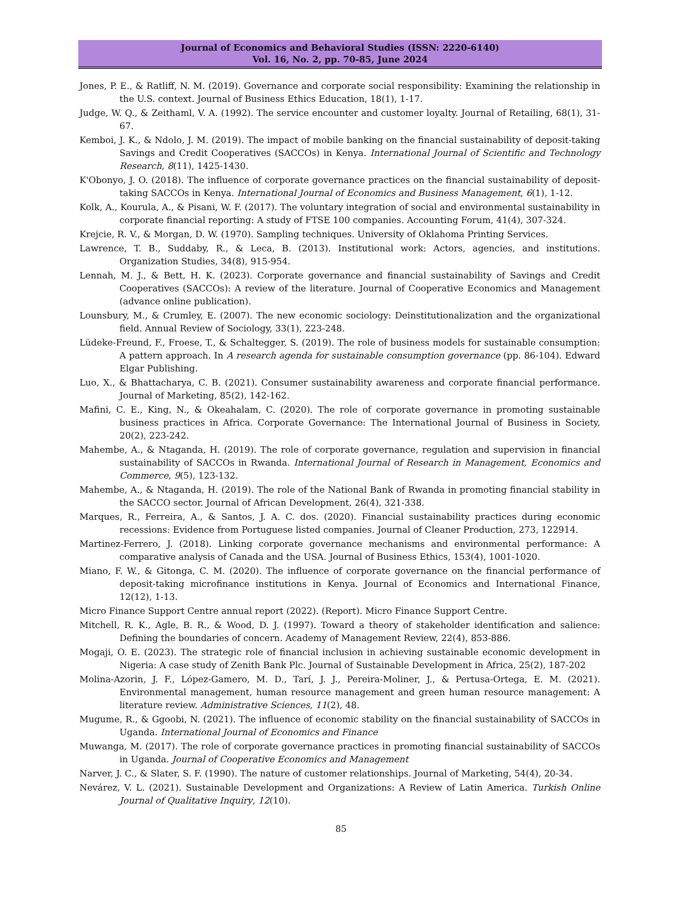Journal of Economics and Behavioral Studies (ISSN: 2220-6140)
Vol. 16, No. 2, pp. 70-85, June 2024
Jones, P. E., & Ratliff, N. M. (2019). Governance and corporate social responsibility: Examining the relationship in the U.S. context. Journal of Business Ethics Education, 18(1), 1-17.
Judge, W. Q., & Zeithaml, V. A. (1992). The service encounter and customer loyalty. Journal of Retailing, 68(1), 31-67.
Kemboi, J. K., & Ndolo, J. M. (2019). The impact of mobile banking on the financial sustainability of deposit-taking Savings and Credit Cooperatives (SACCOs) in Kenya. International Journal of Scientific and Technology Research, 8(11), 1425-1430.
K'Obonyo, J. O. (2018). The influence of corporate governance practices on the financial sustainability of deposit-taking SACCOs in Kenya. International Journal of Economics and Business Management, 6(1), 1-12.
Kolk, A., Kourula, A., & Pisani, W. F. (2017). The voluntary integration of social and environmental sustainability in corporate financial reporting: A study of FTSE 100 companies. Accounting Forum, 41(4), 307-324.
Krejcie, R. V., & Morgan, D. W. (1970). Sampling techniques. University of Oklahoma Printing Services.
Lawrence, T. B., Suddaby, R., & Leca, B. (2013). Institutional work: Actors, agencies, and institutions. Organization Studies, 34(8), 915-954.
Lennah, M. J., & Bett, H. K. (2023). Corporate governance and financial sustainability of Savings and Credit Cooperatives (SACCOs): A review of the literature. Journal of Cooperative Economics and Management (advance online publication).
Lounsbury, M., & Crumley, E. (2007). The new economic sociology: Deinstitutionalization and the organizational field. Annual Review of Sociology, 33(1), 223-248.
Lüdeke-Freund, F., Froese, T., & Schaltegger, S. (2019). The role of business models for sustainable consumption: A pattern approach. In A research agenda for sustainable consumption governance (pp. 86-104). Edward Elgar Publishing.
Luo, X., & Bhattacharya, C. B. (2021). Consumer sustainability awareness and corporate financial performance. Journal of Marketing, 85(2), 142-162.
Mafini, C. E., King, N., & Okeahalam, C. (2020). The role of corporate governance in promoting sustainable business practices in Africa. Corporate Governance: The International Journal of Business in Society, 20(2), 223-242.
Mahembe, A., & Ntaganda, H. (2019). The role of corporate governance, regulation and supervision in financial sustainability of SACCOs in Rwanda. International Journal of Research in Management, Economics and Commerce, 9(5), 123-132.
Mahembe, A., & Ntaganda, H. (2019). The role of the National Bank of Rwanda in promoting financial stability in the SACCO sector. Journal of African Development, 26(4), 321-338.
Marques, R., Ferreira, A., & Santos, J. A. C. dos. (2020). Financial sustainability practices during economic recessions: Evidence from Portuguese listed companies. Journal of Cleaner Production, 273, 122914.
Martinez-Ferrero, J. (2018). Linking corporate governance mechanisms and environmental performance: A comparative analysis of Canada and the USA. Journal of Business Ethics, 153(4), 1001-1020.
Miano, F. W., & Gitonga, C. M. (2020). The influence of corporate governance on the financial performance of deposit-taking microfinance institutions in Kenya. Journal of Economics and International Finance, 12(12), 1-13.
Micro Finance Support Centre annual report (2022). (Report). Micro Finance Support Centre.
Mitchell, R. K., Agle, B. R., & Wood, D. J. (1997). Toward a theory of stakeholder identification and salience: Defining the boundaries of concern. Academy of Management Review, 22(4), 853-886.
Mogaji, O. E. (2023). The strategic role of financial inclusion in achieving sustainable economic development in Nigeria: A case study of Zenith Bank Plc. Journal of Sustainable Development in Africa, 25(2), 187-202
Molina-Azorin, J. F., López-Gamero, M. D., Tarí, J. J., Pereira-Moliner, J., & Pertusa-Ortega, E. M. (2021). Environmental management, human resource management and green human resource management: A literature review. Administrative Sciences, 11(2), 48.
Mugume, R., & Ggoobi, N. (2021). The influence of economic stability on the financial sustainability of SACCOs in Uganda. International Journal of Economics and Finance
Muwanga, M. (2017). The role of corporate governance practices in promoting financial sustainability of SACCOs in Uganda. Journal of Cooperative Economics and Management
Narver, J. C., & Slater, S. F. (1990). The nature of customer relationships. Journal of Marketing, 54(4), 20-34.
Nevárez, V. L. (2021). Sustainable Development and Organizations: A Review of Latin America. Turkish Online Journal of Qualitative Inquiry, 12(10).
85